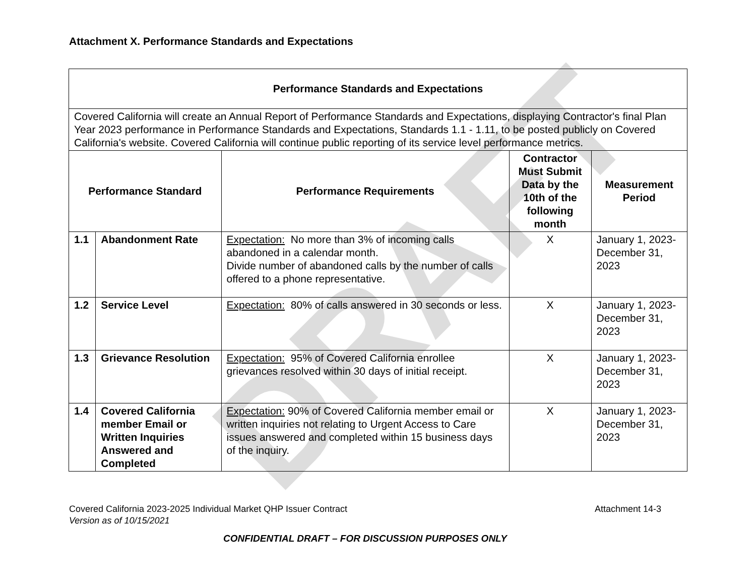Attachment X. Performance Standards and Expectations
DRAFT
| Performance Standards and Expectations | | | | |
| --- | --- | --- | --- | --- |
| Covered California will create an Annual Report of Performance Standards and Expectations, displaying Contractor's final Plan Year 2023 performance in Performance Standards and Expectations, Standards 1.1 - 1.11, to be posted publicly on Covered California's website. Covered California will continue public reporting of its service level performance metrics. | | | | |
| Performance Standard | | Performance Requirements | Contractor Must Submit Data by the 10th of the following month | Measurement Period |
| 1.1 | Abandonment Rate | Expectation: No more than 3% of incoming calls abandoned in a calendar month. Divide number of abandoned calls by the number of calls offered to a phone representative. | X | January 1, 2023-December 31, 2023 |
| 1.2 | Service Level | Expectation: 80% of calls answered in 30 seconds or less. | X | January 1, 2023-December 31, 2023 |
| 1.3 | Grievance Resolution | Expectation: 95% of Covered California enrollee grievances resolved within 30 days of initial receipt. | X | January 1, 2023-December 31, 2023 |
| 1.4 | Covered California member Email or Written Inquiries Answered and Completed | Expectation: 90% of Covered California member email or written inquiries not relating to Urgent Access to Care issues answered and completed within 15 business days of the inquiry. | X | January 1, 2023-December 31, 2023 |
Covered California 2023-2025 Individual Market QHP Issuer Contract Attachment 14-3
Version as of 10/15/2021
CONFIDENTIAL DRAFT – FOR DISCUSSION PURPOSES ONLY